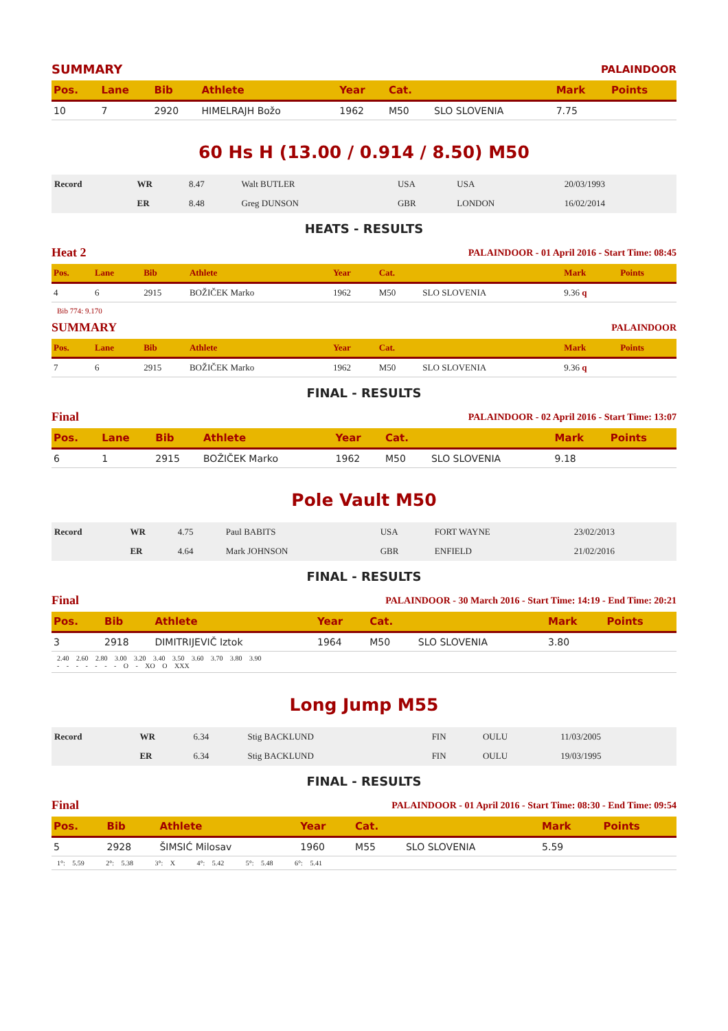SUMMARY PALAINDOOR
| Pos. | Lane | Bib | Athlete | Year | Cat. | | Mark | Points |
| --- | --- | --- | --- | --- | --- | --- | --- | --- |
| 10 | 7 | 2920 | HIMELRAJH Božo | 1962 | M50 | SLO SLOVENIA | 7.75 | |
60 Hs H (13.00 / 0.914 / 8.50) M50
| Record | WR | 8.47 | Walt BUTLER | USA | USA | 20/03/1993 |
| | ER | 8.48 | Greg DUNSON | GBR | LONDON | 16/02/2014 |
HEATS - RESULTS
Heat 2 PALAINDOOR - 01 April 2016 - Start Time: 08:45
| Pos. | Lane | Bib | Athlete | Year | Cat. | | Mark | Points |
| --- | --- | --- | --- | --- | --- | --- | --- | --- |
| 4 | 6 | 2915 | BOŽIČEK Marko | 1962 | M50 | SLO SLOVENIA | 9.36 q | |
Bib 774: 9.170
SUMMARY PALAINDOOR
| Pos. | Lane | Bib | Athlete | Year | Cat. | | Mark | Points |
| --- | --- | --- | --- | --- | --- | --- | --- | --- |
| 7 | 6 | 2915 | BOŽIČEK Marko | 1962 | M50 | SLO SLOVENIA | 9.36 q | |
FINAL - RESULTS
Final PALAINDOOR - 02 April 2016 - Start Time: 13:07
| Pos. | Lane | Bib | Athlete | Year | Cat. | | Mark | Points |
| --- | --- | --- | --- | --- | --- | --- | --- | --- |
| 6 | 1 | 2915 | BOŽIČEK Marko | 1962 | M50 | SLO SLOVENIA | 9.18 | |
Pole Vault M50
| Record | WR | 4.75 | Paul BABITS | USA | FORT WAYNE | 23/02/2013 |
| | ER | 4.64 | Mark JOHNSON | GBR | ENFIELD | 21/02/2016 |
FINAL - RESULTS
Final PALAINDOOR - 30 March 2016 - Start Time: 14:19 - End Time: 20:21
| Pos. | Bib | Athlete | Year | Cat. | | Mark | Points |
| --- | --- | --- | --- | --- | --- | --- | --- |
| 3 | 2918 | DIMITRIJEVIČ Iztok | 1964 | M50 | SLO SLOVENIA | 3.80 | |
| 2.40 2.60 2.80 3.00 3.20 3.40 3.50 3.60 3.70 3.80 3.90 - - - - - - - O - XO O XXX | | | | | | | |
Long Jump M55
| Record | WR | 6.34 | Stig BACKLUND | FIN | OULU | 11/03/2005 |
| | ER | 6.34 | Stig BACKLUND | FIN | OULU | 19/03/1995 |
FINAL - RESULTS
Final PALAINDOOR - 01 April 2016 - Start Time: 08:30 - End Time: 09:54
| Pos. | Bib | Athlete | Year | Cat. | | Mark | Points |
| --- | --- | --- | --- | --- | --- | --- | --- |
| 5 | 2928 | ŠIMSIĆ Milosav | 1960 | M55 | SLO SLOVENIA | 5.59 | |
| 1°: 5.59 2°: 5.38 3°: X 4°: 5.42 5°: 5.48 6°: 5.41 | | | | | | | |